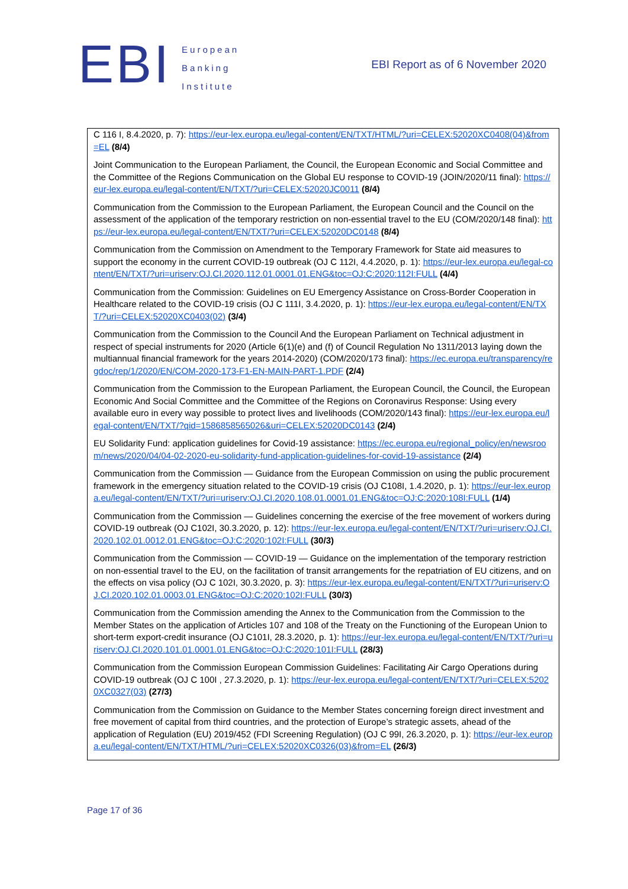EBI
European
Banking
Institute
EBI Report as of 6 November 2020
C 116 I, 8.4.2020, p. 7): https://eur-lex.europa.eu/legal-content/EN/TXT/HTML/?uri=CELEX:52020XC0408(04)&from=EL (8/4)
Joint Communication to the European Parliament, the Council, the European Economic and Social Committee and the Committee of the Regions Communication on the Global EU response to COVID-19 (JOIN/2020/11 final): https://eur-lex.europa.eu/legal-content/EN/TXT/?uri=CELEX:52020JC0011 (8/4)
Communication from the Commission to the European Parliament, the European Council and the Council on the assessment of the application of the temporary restriction on non-essential travel to the EU (COM/2020/148 final): https://eur-lex.europa.eu/legal-content/EN/TXT/?uri=CELEX:52020DC0148 (8/4)
Communication from the Commission on Amendment to the Temporary Framework for State aid measures to support the economy in the current COVID-19 outbreak (OJ C 112I, 4.4.2020, p. 1): https://eur-lex.europa.eu/legal-content/EN/TXT/?uri=uriserv:OJ.CI.2020.112.01.0001.01.ENG&toc=OJ:C:2020:112I:FULL (4/4)
Communication from the Commission: Guidelines on EU Emergency Assistance on Cross-Border Cooperation in Healthcare related to the COVID-19 crisis (OJ C 111I, 3.4.2020, p. 1): https://eur-lex.europa.eu/legal-content/EN/TXT/?uri=CELEX:52020XC0403(02) (3/4)
Communication from the Commission to the Council And the European Parliament on Technical adjustment in respect of special instruments for 2020 (Article 6(1)(e) and (f) of Council Regulation No 1311/2013 laying down the multiannual financial framework for the years 2014-2020) (COM/2020/173 final): https://ec.europa.eu/transparency/regdoc/rep/1/2020/EN/COM-2020-173-F1-EN-MAIN-PART-1.PDF (2/4)
Communication from the Commission to the European Parliament, the European Council, the Council, the European Economic And Social Committee and the Committee of the Regions on Coronavirus Response: Using every available euro in every way possible to protect lives and livelihoods (COM/2020/143 final): https://eur-lex.europa.eu/legal-content/EN/TXT/?qid=1586858565026&uri=CELEX:52020DC0143 (2/4)
EU Solidarity Fund: application guidelines for Covid-19 assistance: https://ec.europa.eu/regional_policy/en/newsroom/news/2020/04/04-02-2020-eu-solidarity-fund-application-guidelines-for-covid-19-assistance (2/4)
Communication from the Commission — Guidance from the European Commission on using the public procurement framework in the emergency situation related to the COVID-19 crisis (OJ C108I, 1.4.2020, p. 1): https://eur-lex.europa.eu/legal-content/EN/TXT/?uri=uriserv:OJ.CI.2020.108.01.0001.01.ENG&toc=OJ:C:2020:108I:FULL (1/4)
Communication from the Commission — Guidelines concerning the exercise of the free movement of workers during COVID-19 outbreak (OJ C102I, 30.3.2020, p. 12): https://eur-lex.europa.eu/legal-content/EN/TXT/?uri=uriserv:OJ.CI.2020.102.01.0012.01.ENG&toc=OJ:C:2020:102I:FULL (30/3)
Communication from the Commission — COVID-19 — Guidance on the implementation of the temporary restriction on non-essential travel to the EU, on the facilitation of transit arrangements for the repatriation of EU citizens, and on the effects on visa policy (OJ C 102I, 30.3.2020, p. 3): https://eur-lex.europa.eu/legal-content/EN/TXT/?uri=uriserv:OJ.CI.2020.102.01.0003.01.ENG&toc=OJ:C:2020:102I:FULL (30/3)
Communication from the Commission amending the Annex to the Communication from the Commission to the Member States on the application of Articles 107 and 108 of the Treaty on the Functioning of the European Union to short-term export-credit insurance (OJ C101I, 28.3.2020, p. 1): https://eur-lex.europa.eu/legal-content/EN/TXT/?uri=uriserv:OJ.CI.2020.101.01.0001.01.ENG&toc=OJ:C:2020:101I:FULL (28/3)
Communication from the Commission European Commission Guidelines: Facilitating Air Cargo Operations during COVID-19 outbreak (OJ C 100I , 27.3.2020, p. 1): https://eur-lex.europa.eu/legal-content/EN/TXT/?uri=CELEX:52020XC0327(03) (27/3)
Communication from the Commission on Guidance to the Member States concerning foreign direct investment and free movement of capital from third countries, and the protection of Europe’s strategic assets, ahead of the application of Regulation (EU) 2019/452 (FDI Screening Regulation) (OJ C 99I, 26.3.2020, p. 1): https://eur-lex.europa.eu/legal-content/EN/TXT/HTML/?uri=CELEX:52020XC0326(03)&from=EL (26/3)
Page 17 of 36